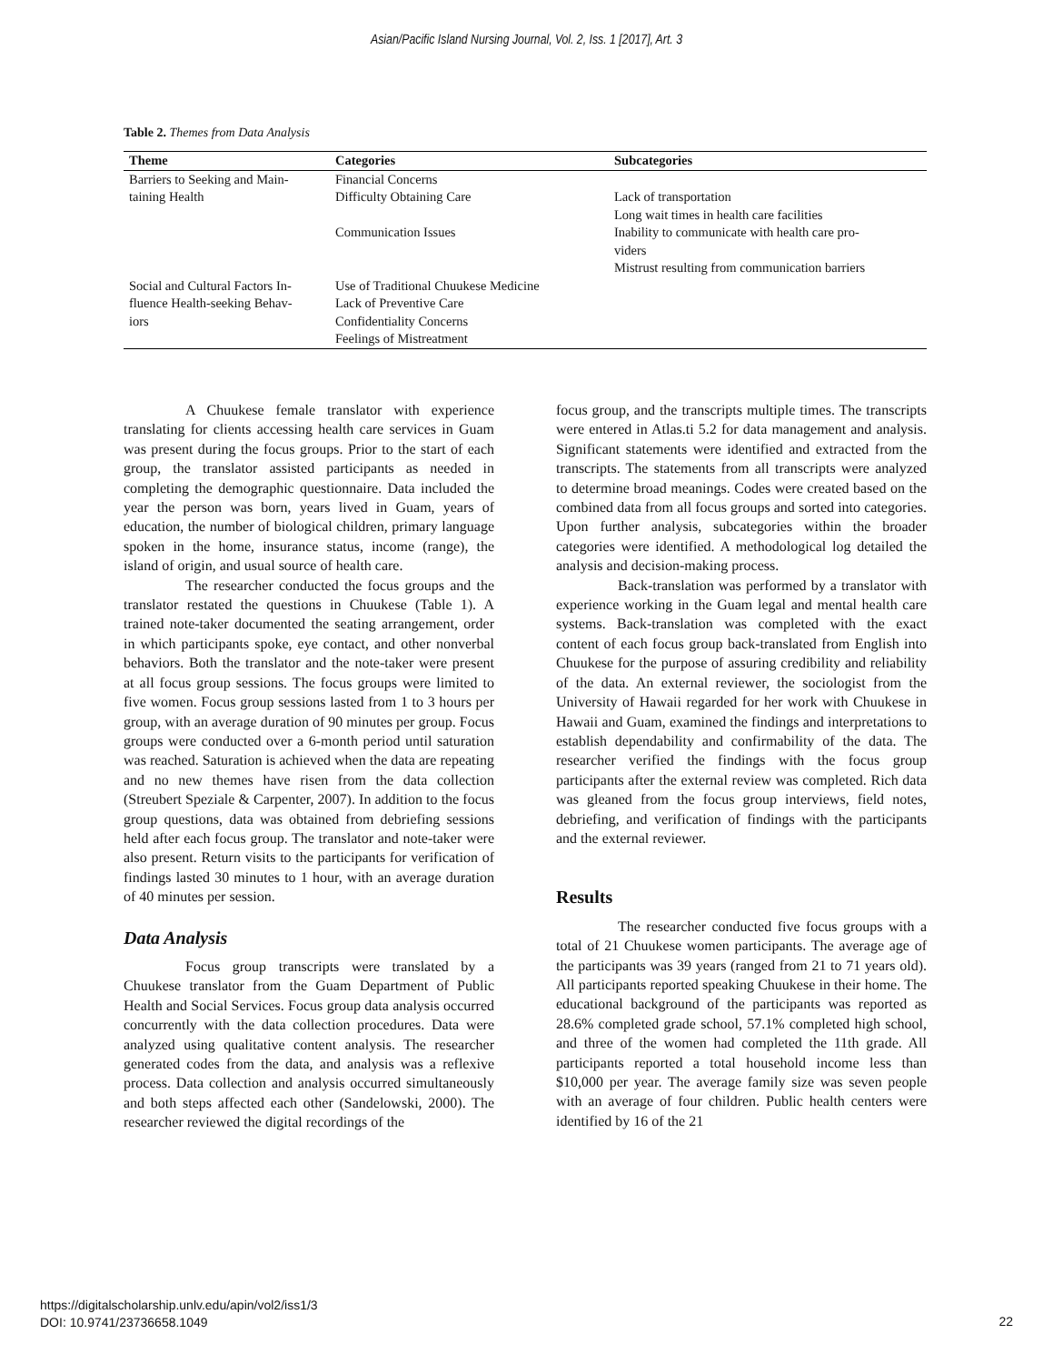Asian/Pacific Island Nursing Journal, Vol. 2, Iss. 1 [2017], Art. 3
Table 2. Themes from Data Analysis
| Theme | Categories | Subcategories |
| --- | --- | --- |
| Barriers to Seeking and Main- taining Health | Financial Concerns | |
| | Difficulty Obtaining Care | Lack of transportation |
| | | Long wait times in health care facilities |
| | Communication Issues | Inability to communicate with health care pro- viders |
| | | Mistrust resulting from communication barriers |
| Social and Cultural Factors In- fluence Health-seeking Behav- iors | Use of Traditional Chuukese Medicine Lack of Preventive Care Confidentiality Concerns Feelings of Mistreatment | |
A Chuukese female translator with experience translating for clients accessing health care services in Guam was present during the focus groups. Prior to the start of each group, the translator assisted participants as needed in completing the demographic questionnaire. Data included the year the person was born, years lived in Guam, years of education, the number of biological children, primary language spoken in the home, insurance status, income (range), the island of origin, and usual source of health care.
The researcher conducted the focus groups and the translator restated the questions in Chuukese (Table 1). A trained note-taker documented the seating arrangement, order in which participants spoke, eye contact, and other nonverbal behaviors. Both the translator and the note-taker were present at all focus group sessions. The focus groups were limited to five women. Focus group sessions lasted from 1 to 3 hours per group, with an average duration of 90 minutes per group. Focus groups were conducted over a 6-month period until saturation was reached. Saturation is achieved when the data are repeating and no new themes have risen from the data collection (Streubert Speziale & Carpenter, 2007). In addition to the focus group questions, data was obtained from debriefing sessions held after each focus group. The translator and note-taker were also present. Return visits to the participants for verification of findings lasted 30 minutes to 1 hour, with an average duration of 40 minutes per session.
Data Analysis
Focus group transcripts were translated by a Chuukese translator from the Guam Department of Public Health and Social Services. Focus group data analysis occurred concurrently with the data collection procedures. Data were analyzed using qualitative content analysis. The researcher generated codes from the data, and analysis was a reflexive process. Data collection and analysis occurred simultaneously and both steps affected each other (Sandelowski, 2000). The researcher reviewed the digital recordings of the
focus group, and the transcripts multiple times. The transcripts were entered in Atlas.ti 5.2 for data management and analysis. Significant statements were identified and extracted from the transcripts. The statements from all transcripts were analyzed to determine broad meanings. Codes were created based on the combined data from all focus groups and sorted into categories. Upon further analysis, subcategories within the broader categories were identified. A methodological log detailed the analysis and decision-making process.
Back-translation was performed by a translator with experience working in the Guam legal and mental health care systems. Back-translation was completed with the exact content of each focus group back-translated from English into Chuukese for the purpose of assuring credibility and reliability of the data. An external reviewer, the sociologist from the University of Hawaii regarded for her work with Chuukese in Hawaii and Guam, examined the findings and interpretations to establish dependability and confirmability of the data. The researcher verified the findings with the focus group participants after the external review was completed. Rich data was gleaned from the focus group interviews, field notes, debriefing, and verification of findings with the participants and the external reviewer.
Results
The researcher conducted five focus groups with a total of 21 Chuukese women participants. The average age of the participants was 39 years (ranged from 21 to 71 years old). All participants reported speaking Chuukese in their home. The educational background of the participants was reported as 28.6% completed grade school, 57.1% completed high school, and three of the women had completed the 11th grade. All participants reported a total household income less than $10,000 per year. The average family size was seven people with an average of four children. Public health centers were identified by 16 of the 21
https://digitalscholarship.unlv.edu/apin/vol2/iss1/3
DOI: 10.9741/23736658.1049
22